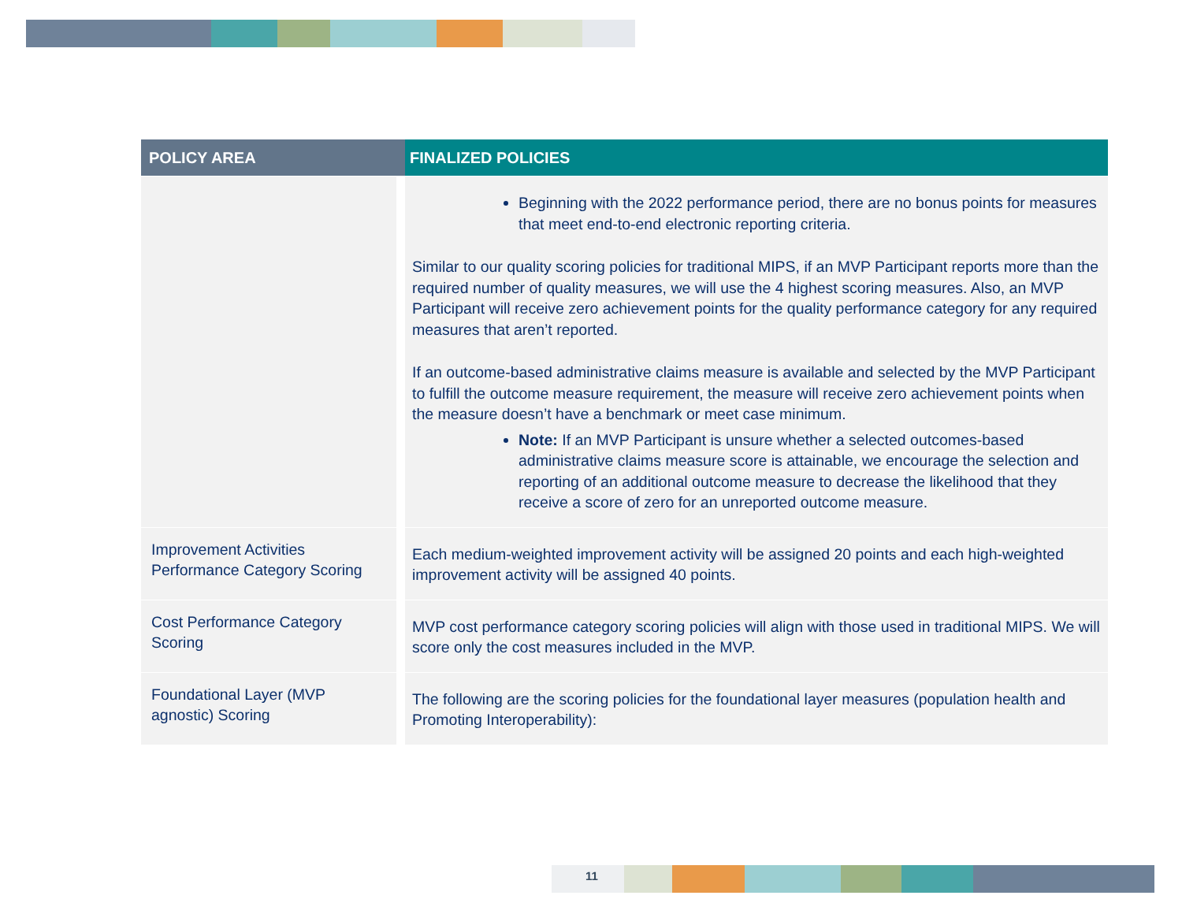| POLICY AREA | FINALIZED POLICIES |
| --- | --- |
| | Beginning with the 2022 performance period, there are no bonus points for measures that meet end-to-end electronic reporting criteria. Similar to our quality scoring policies for traditional MIPS, if an MVP Participant reports more than the required number of quality measures, we will use the 4 highest scoring measures. Also, an MVP Participant will receive zero achievement points for the quality performance category for any required measures that aren’t reported. If an outcome-based administrative claims measure is available and selected by the MVP Participant to fulfill the outcome measure requirement, the measure will receive zero achievement points when the measure doesn’t have a benchmark or meet case minimum. Note: If an MVP Participant is unsure whether a selected outcomes-based administrative claims measure score is attainable, we encourage the selection and reporting of an additional outcome measure to decrease the likelihood that they receive a score of zero for an unreported outcome measure. |
| Improvement Activities Performance Category Scoring | Each medium-weighted improvement activity will be assigned 20 points and each high-weighted improvement activity will be assigned 40 points. |
| Cost Performance Category Scoring | MVP cost performance category scoring policies will align with those used in traditional MIPS. We will score only the cost measures included in the MVP. |
| Foundational Layer (MVP agnostic) Scoring | The following are the scoring policies for the foundational layer measures (population health and Promoting Interoperability): |
11